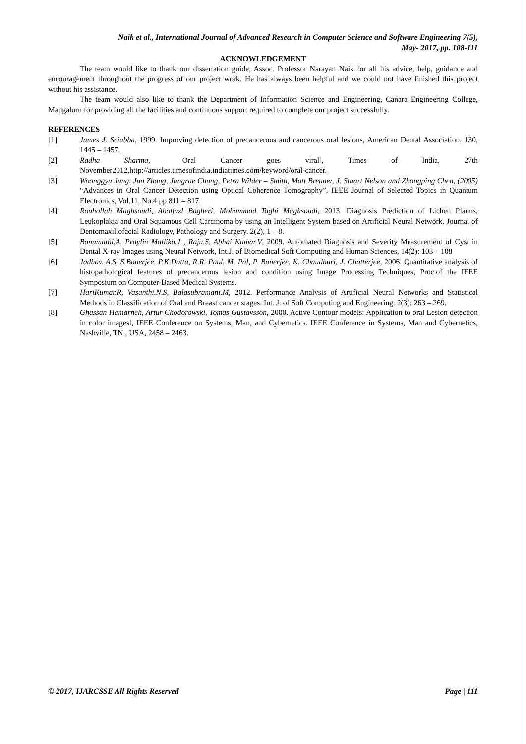Naik et al., International Journal of Advanced Research in Computer Science and Software Engineering 7(5),
May- 2017, pp. 108-111
ACKNOWLEDGEMENT
The team would like to thank our dissertation guide, Assoc. Professor Narayan Naik for all his advice, help, guidance and encouragement throughout the progress of our project work. He has always been helpful and we could not have finished this project without his assistance.
The team would also like to thank the Department of Information Science and Engineering, Canara Engineering College, Mangaluru for providing all the facilities and continuous support required to complete our project successfully.
REFERENCES
[1] James J. Sciubba, 1999. Improving detection of precancerous and cancerous oral lesions, American Dental Association, 130, 1445 – 1457.
[2] Radha Sharma, ―Oral Cancer goes viral‖, Times of India, 27th November2012,http://articles.timesofindia.indiatimes.com/keyword/oral-cancer.
[3] Woonggyu Jung, Jun Zhang, Jungrae Chung, Petra Wilder – Smith, Matt Brenner, J. Stuart Nelson and Zhongping Chen, (2005) “Advances in Oral Cancer Detection using Optical Coherence Tomography”, IEEE Journal of Selected Topics in Quantum Electronics, Vol.11, No.4.pp 811 – 817.
[4] Rouhollah Maghsoudi, Abolfazl Bagheri, Mohammad Taghi Maghsoudi, 2013. Diagnosis Prediction of Lichen Planus, Leukoplakia and Oral Squamous Cell Carcinoma by using an Intelligent System based on Artificial Neural Network, Journal of Dentomaxillofacial Radiology, Pathology and Surgery. 2(2), 1 – 8.
[5] Banumathi.A, Praylin Mallika.J , Raju.S, Abhai Kumar.V, 2009. Automated Diagnosis and Severity Measurement of Cyst in Dental X-ray Images using Neural Network, Int.J. of Biomedical Soft Computing and Human Sciences, 14(2): 103 – 108
[6] Jadhav. A.S, S.Banerjee, P.K.Dutta, R.R. Paul, M. Pal, P. Banerjee, K. Chaudhuri, J. Chatterjee, 2006. Quantitative analysis of histopathological features of precancerous lesion and condition using Image Processing Techniques, Proc.of the IEEE Symposium on Computer-Based Medical Systems.
[7] HariKumar.R, Vasanthi.N.S, Balasubramani.M, 2012. Performance Analysis of Artificial Neural Networks and Statistical Methods in Classification of Oral and Breast cancer stages. Int. J. of Soft Computing and Engineering. 2(3): 263 – 269.
[8] Ghassan Hamarneh, Artur Chodorowski, Tomas Gustavsson, 2000. Active Contour models: Application to oral Lesion detection in color images‖, IEEE Conference on Systems, Man, and Cybernetics. IEEE Conference in Systems, Man and Cybernetics, Nashville, TN , USA, 2458 – 2463.
© 2017, IJARCSSE All Rights Reserved Page | 111